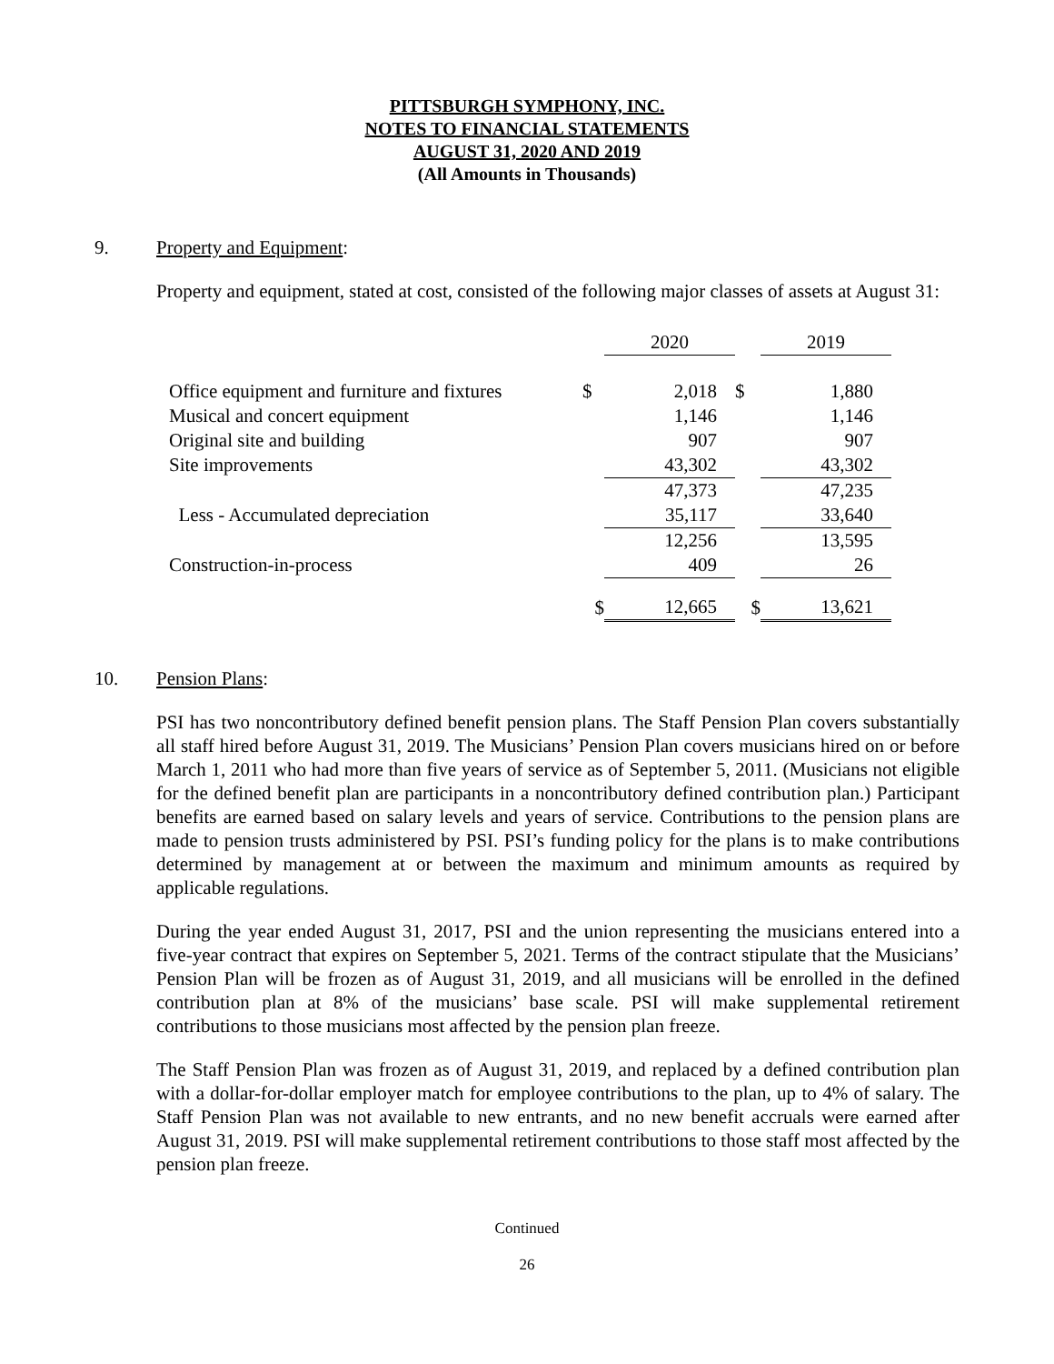PITTSBURGH SYMPHONY, INC.
NOTES TO FINANCIAL STATEMENTS
AUGUST 31, 2020 AND 2019
(All Amounts in Thousands)
9. Property and Equipment:
Property and equipment, stated at cost, consisted of the following major classes of assets at August 31:
| | | 2020 | | 2019 |
| Office equipment and furniture and fixtures | $ | 2,018 | $ | 1,880 |
| Musical and concert equipment | | 1,146 | | 1,146 |
| Original site and building | | 907 | | 907 |
| Site improvements | | 43,302 | | 43,302 |
| | | 47,373 | | 47,235 |
| Less - Accumulated depreciation | | 35,117 | | 33,640 |
| | | 12,256 | | 13,595 |
| Construction-in-process | | 409 | | 26 |
| | $ | 12,665 | $ | 13,621 |
10. Pension Plans:
PSI has two noncontributory defined benefit pension plans. The Staff Pension Plan covers substantially all staff hired before August 31, 2019. The Musicians’ Pension Plan covers musicians hired on or before March 1, 2011 who had more than five years of service as of September 5, 2011. (Musicians not eligible for the defined benefit plan are participants in a noncontributory defined contribution plan.) Participant benefits are earned based on salary levels and years of service. Contributions to the pension plans are made to pension trusts administered by PSI. PSI’s funding policy for the plans is to make contributions determined by management at or between the maximum and minimum amounts as required by applicable regulations.
During the year ended August 31, 2017, PSI and the union representing the musicians entered into a five-year contract that expires on September 5, 2021. Terms of the contract stipulate that the Musicians’ Pension Plan will be frozen as of August 31, 2019, and all musicians will be enrolled in the defined contribution plan at 8% of the musicians’ base scale. PSI will make supplemental retirement contributions to those musicians most affected by the pension plan freeze.
The Staff Pension Plan was frozen as of August 31, 2019, and replaced by a defined contribution plan with a dollar-for-dollar employer match for employee contributions to the plan, up to 4% of salary. The Staff Pension Plan was not available to new entrants, and no new benefit accruals were earned after August 31, 2019. PSI will make supplemental retirement contributions to those staff most affected by the pension plan freeze.
Continued
26